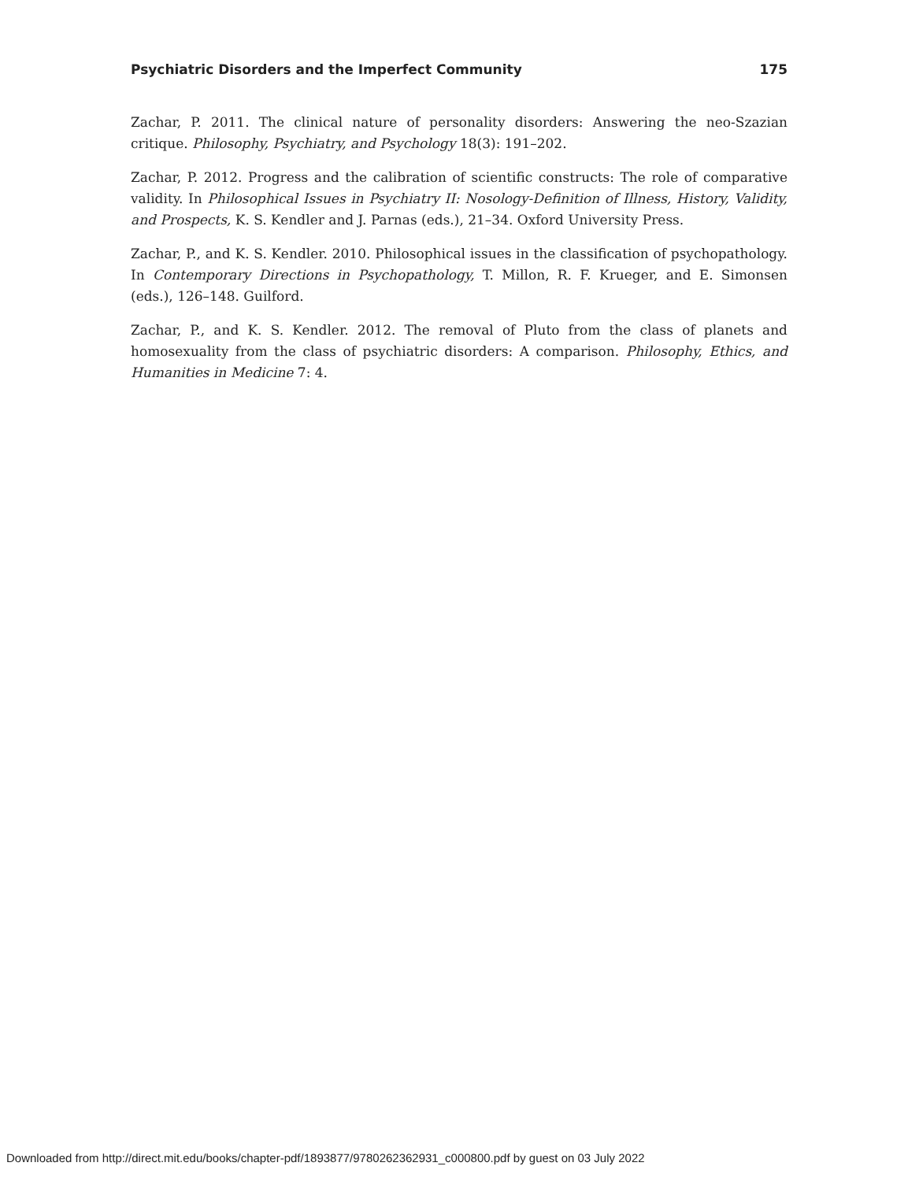Psychiatric Disorders and the Imperfect Community 175
Zachar, P. 2011. The clinical nature of personality disorders: Answering the neo-Szazian critique. Philosophy, Psychiatry, and Psychology 18(3): 191–202.
Zachar, P. 2012. Progress and the calibration of scientific constructs: The role of comparative validity. In Philosophical Issues in Psychiatry II: Nosology-Definition of Illness, History, Validity, and Prospects, K. S. Kendler and J. Parnas (eds.), 21–34. Oxford University Press.
Zachar, P., and K. S. Kendler. 2010. Philosophical issues in the classification of psychopathology. In Contemporary Directions in Psychopathology, T. Millon, R. F. Krueger, and E. Simonsen (eds.), 126–148. Guilford.
Zachar, P., and K. S. Kendler. 2012. The removal of Pluto from the class of planets and homosexuality from the class of psychiatric disorders: A comparison. Philosophy, Ethics, and Humanities in Medicine 7: 4.
Downloaded from http://direct.mit.edu/books/chapter-pdf/1893877/9780262362931_c000800.pdf by guest on 03 July 2022